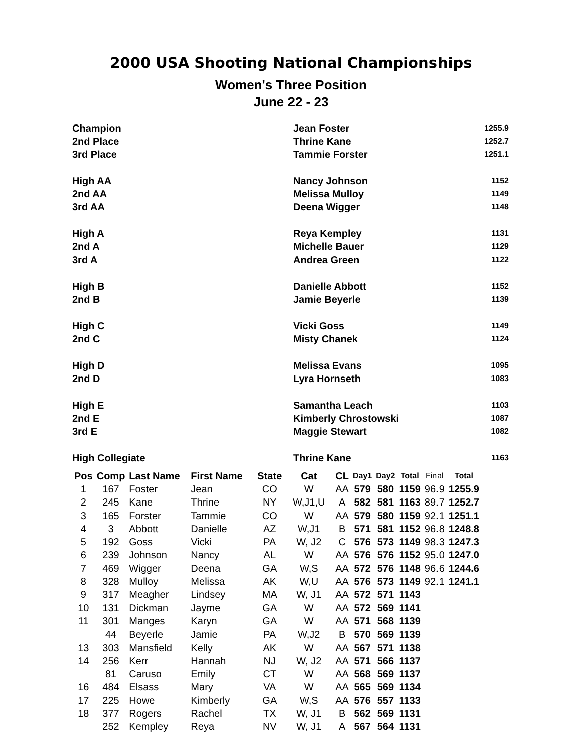2000 USA Shooting National Championships
Women's Three Position
June 22 - 23
| Champion | Jean Foster | 1255.9 |
| 2nd Place | Thrine Kane | 1252.7 |
| 3rd Place | Tammie Forster | 1251.1 |
| High AA | Nancy Johnson | 1152 |
| 2nd AA | Melissa Mulloy | 1149 |
| 3rd AA | Deena Wigger | 1148 |
| High A | Reya Kempley | 1131 |
| 2nd A | Michelle Bauer | 1129 |
| 3rd A | Andrea Green | 1122 |
| High B | Danielle Abbott | 1152 |
| 2nd B | Jamie Beyerle | 1139 |
| High C | Vicki Goss | 1149 |
| 2nd C | Misty Chanek | 1124 |
| High D | Melissa Evans | 1095 |
| 2nd D | Lyra Hornseth | 1083 |
| High E | Samantha Leach | 1103 |
| 2nd E | Kimberly Chrostowski | 1087 |
| 3rd E | Maggie Stewart | 1082 |
| High Collegiate | Thrine Kane | 1163 |
| Pos | Comp | Last Name | First Name | State | Cat | CL | Day1 | Day2 | Total | Final | Total |
| --- | --- | --- | --- | --- | --- | --- | --- | --- | --- | --- | --- |
| 1 | 167 | Foster | Jean | CO | W | AA | 579 | 580 | 1159 | 96.9 | 1255.9 |
| 2 | 245 | Kane | Thrine | NY | W,J1,U | A | 582 | 581 | 1163 | 89.7 | 1252.7 |
| 3 | 165 | Forster | Tammie | CO | W | AA | 579 | 580 | 1159 | 92.1 | 1251.1 |
| 4 | 3 | Abbott | Danielle | AZ | W,J1 | B | 571 | 581 | 1152 | 96.8 | 1248.8 |
| 5 | 192 | Goss | Vicki | PA | W, J2 | C | 576 | 573 | 1149 | 98.3 | 1247.3 |
| 6 | 239 | Johnson | Nancy | AL | W | AA | 576 | 576 | 1152 | 95.0 | 1247.0 |
| 7 | 469 | Wigger | Deena | GA | W,S | AA | 572 | 576 | 1148 | 96.6 | 1244.6 |
| 8 | 328 | Mulloy | Melissa | AK | W,U | AA | 576 | 573 | 1149 | 92.1 | 1241.1 |
| 9 | 317 | Meagher | Lindsey | MA | W, J1 | AA | 572 | 571 | 1143 | | |
| 10 | 131 | Dickman | Jayme | GA | W | AA | 572 | 569 | 1141 | | |
| 11 | 301 | Manges | Karyn | GA | W | AA | 571 | 568 | 1139 | | |
| | 44 | Beyerle | Jamie | PA | W,J2 | B | 570 | 569 | 1139 | | |
| 13 | 303 | Mansfield | Kelly | AK | W | AA | 567 | 571 | 1138 | | |
| 14 | 256 | Kerr | Hannah | NJ | W, J2 | AA | 571 | 566 | 1137 | | |
| | 81 | Caruso | Emily | CT | W | AA | 568 | 569 | 1137 | | |
| 16 | 484 | Elsass | Mary | VA | W | AA | 565 | 569 | 1134 | | |
| 17 | 225 | Howe | Kimberly | GA | W,S | AA | 576 | 557 | 1133 | | |
| 18 | 377 | Rogers | Rachel | TX | W, J1 | B | 562 | 569 | 1131 | | |
| | 252 | Kempley | Reya | NV | W, J1 | A | 567 | 564 | 1131 | | |